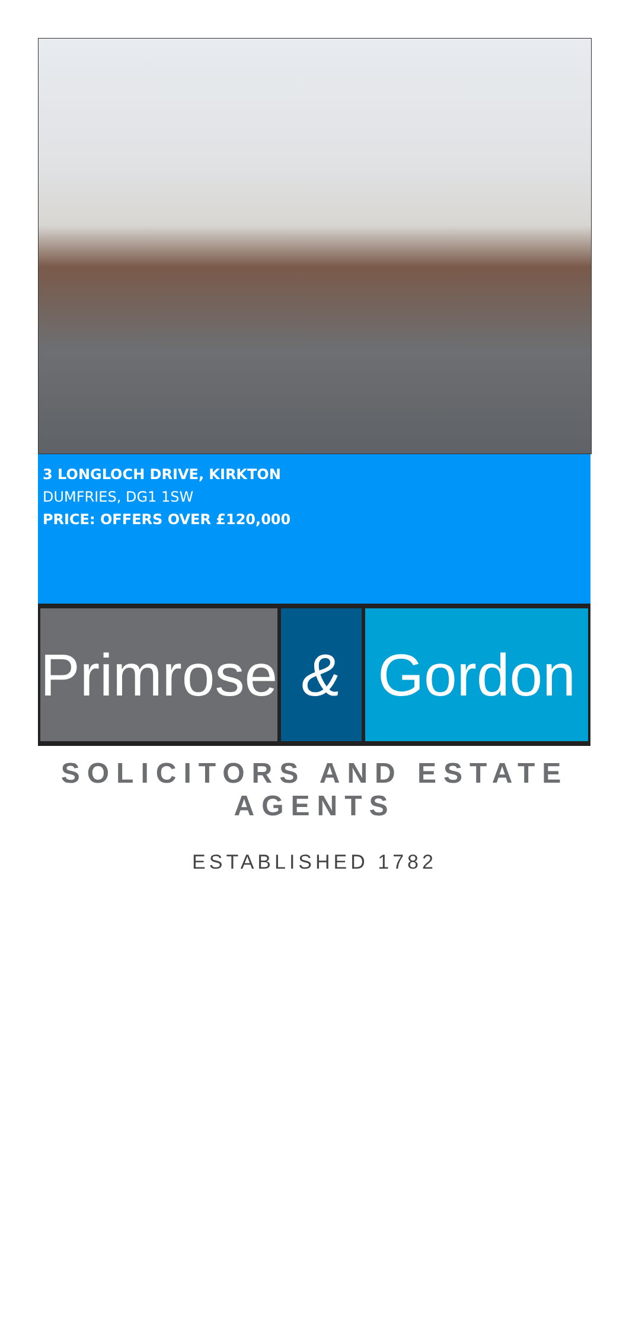3 LONGLOCH DRIVE, KIRKTON
DUMFRIES, DG1 1SW
PRICE: OFFERS OVER £120,000
Primrose
& Gordon
SOLICITORS AND ESTATE AGENTS
ESTABLISHED 1782